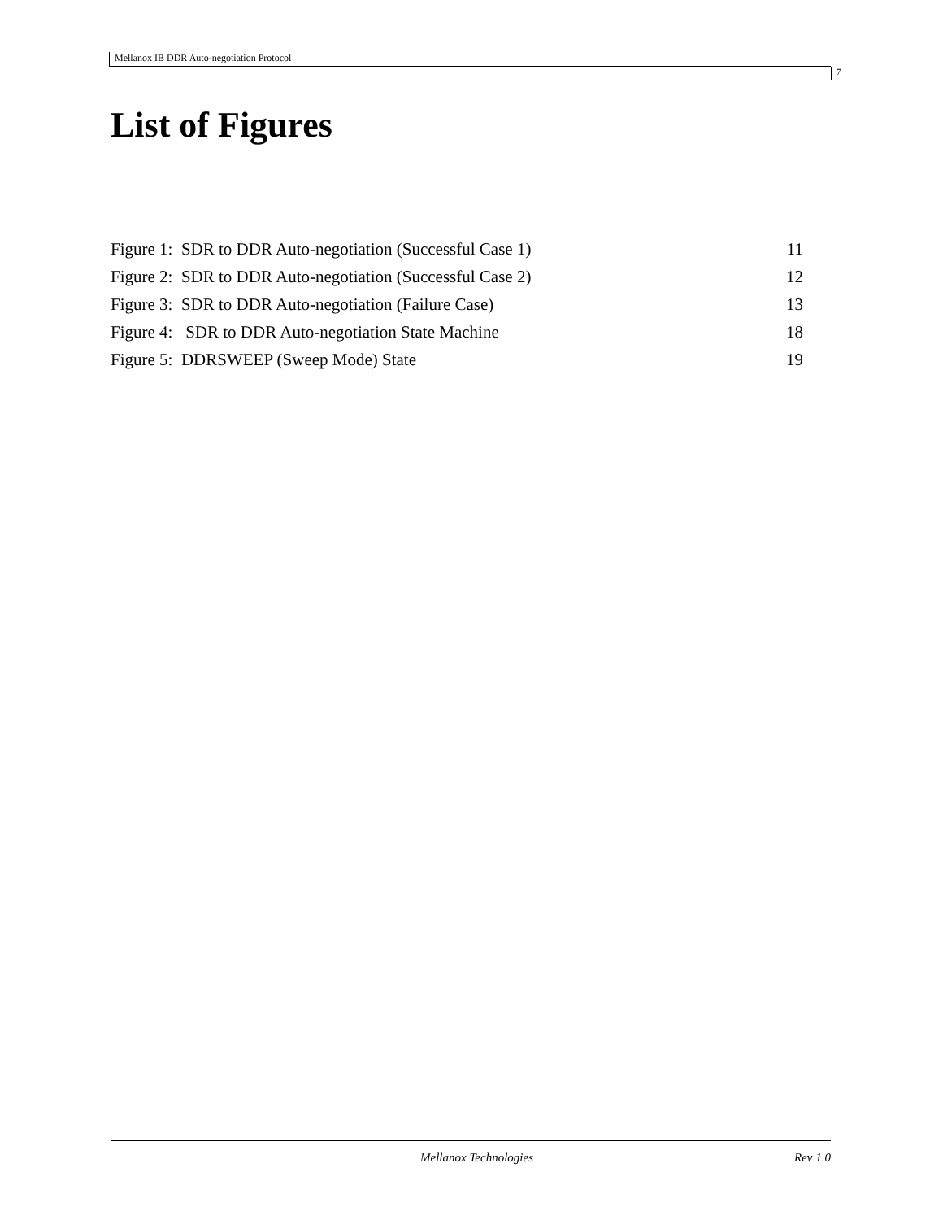Mellanox IB DDR Auto-negotiation Protocol
7
List of Figures
Figure 1: SDR to DDR Auto-negotiation (Successful Case 1) 11
Figure 2: SDR to DDR Auto-negotiation (Successful Case 2) 12
Figure 3: SDR to DDR Auto-negotiation (Failure Case) 13
Figure 4: SDR to DDR Auto-negotiation State Machine 18
Figure 5: DDRSWEEP (Sweep Mode) State 19
Mellanox Technologies Rev 1.0